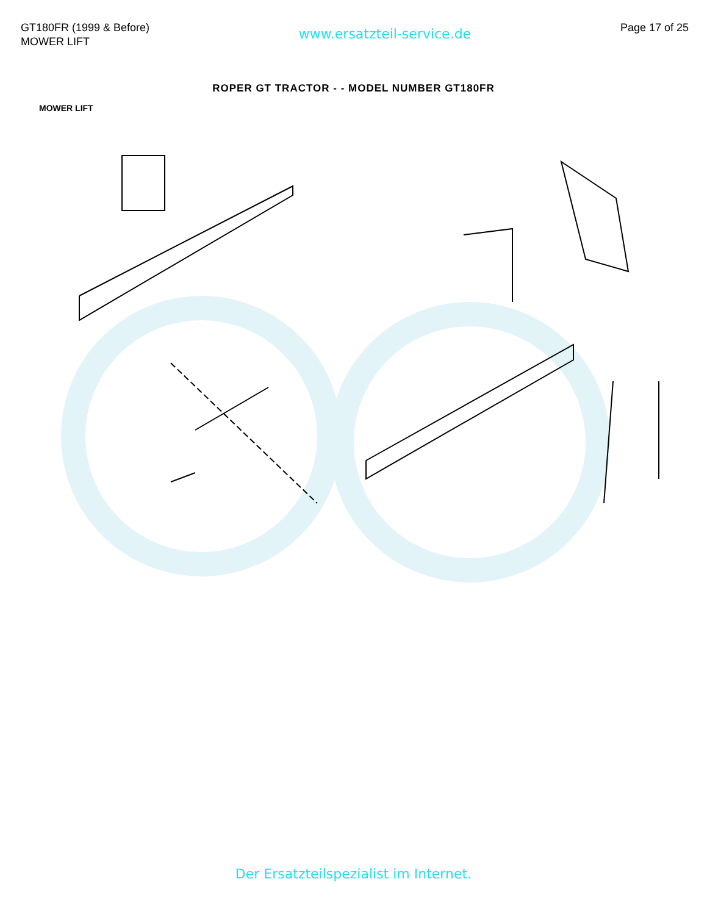GT180FR (1999 & Before)
MOWER LIFT
www.ersatzteil-service.de
Page 17 of 25
ROPER GT TRACTOR - - MODEL NUMBER GT180FR
MOWER LIFT
Der Ersatzteilspezialist im Internet.